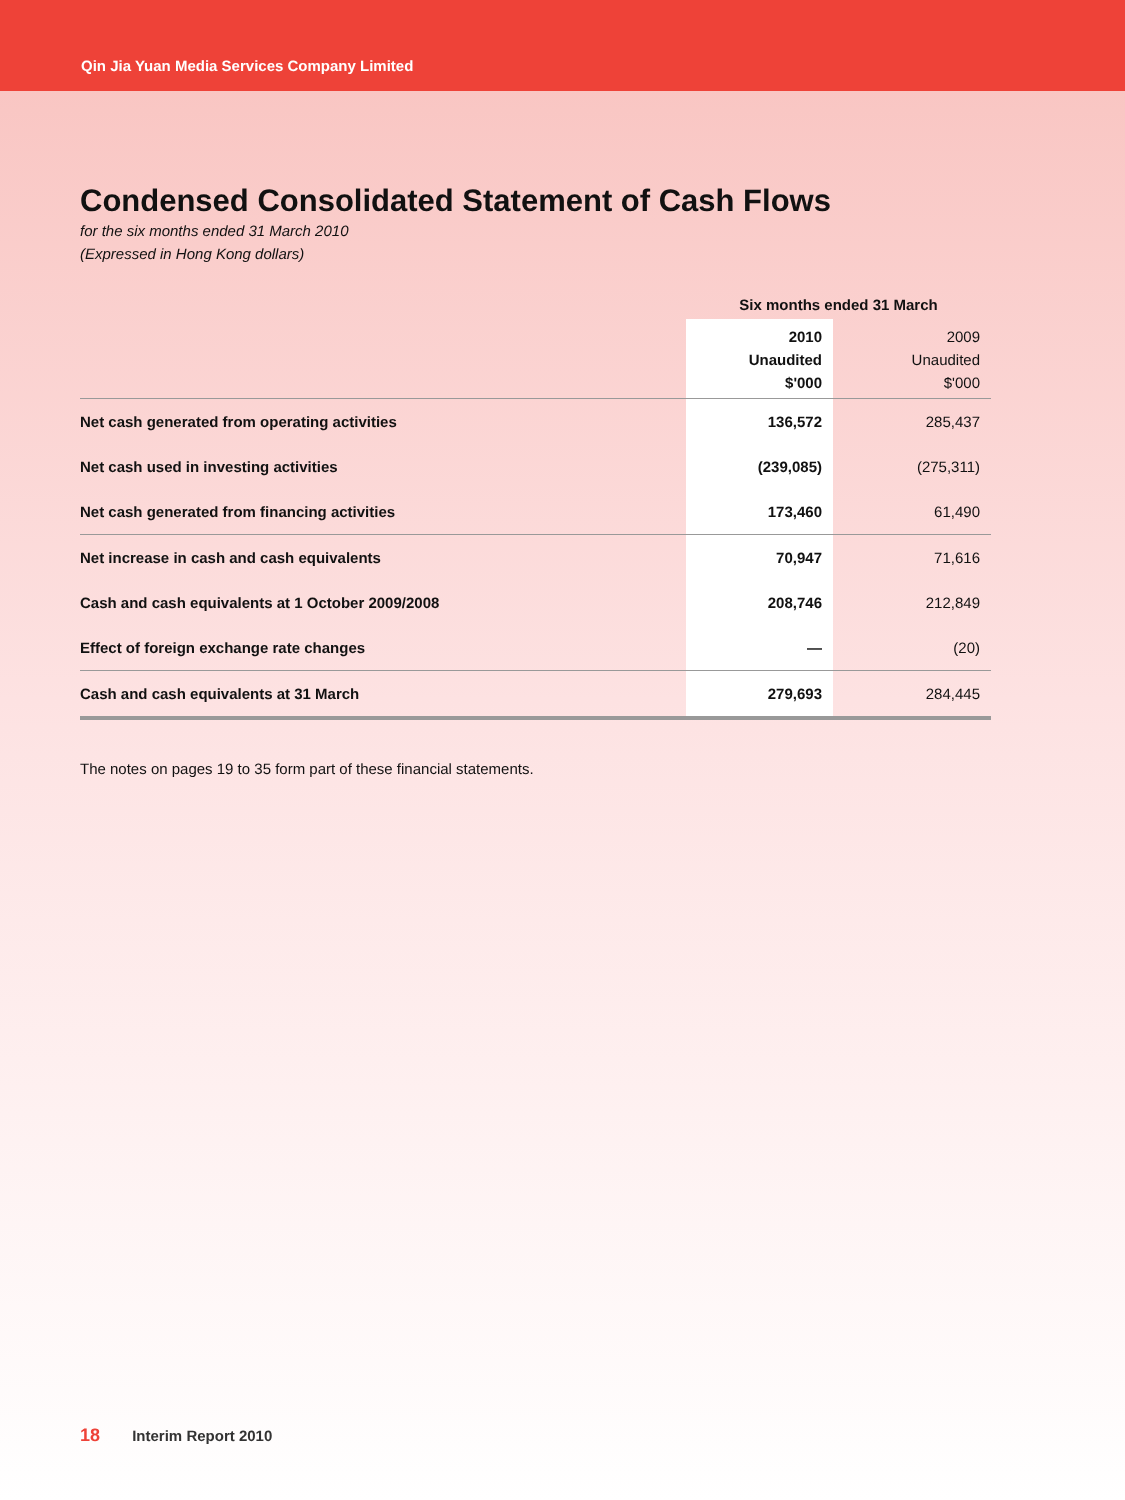Qin Jia Yuan Media Services Company Limited
Condensed Consolidated Statement of Cash Flows
for the six months ended 31 March 2010
(Expressed in Hong Kong dollars)
| | Six months ended 31 March | |
| | 2010 Unaudited $'000 | 2009 Unaudited $'000 |
| Net cash generated from operating activities | 136,572 | 285,437 |
| Net cash used in investing activities | (239,085) | (275,311) |
| Net cash generated from financing activities | 173,460 | 61,490 |
| Net increase in cash and cash equivalents | 70,947 | 71,616 |
| Cash and cash equivalents at 1 October 2009/2008 | 208,746 | 212,849 |
| Effect of foreign exchange rate changes | — | (20) |
| Cash and cash equivalents at 31 March | 279,693 | 284,445 |
The notes on pages 19 to 35 form part of these financial statements.
18 Interim Report 2010